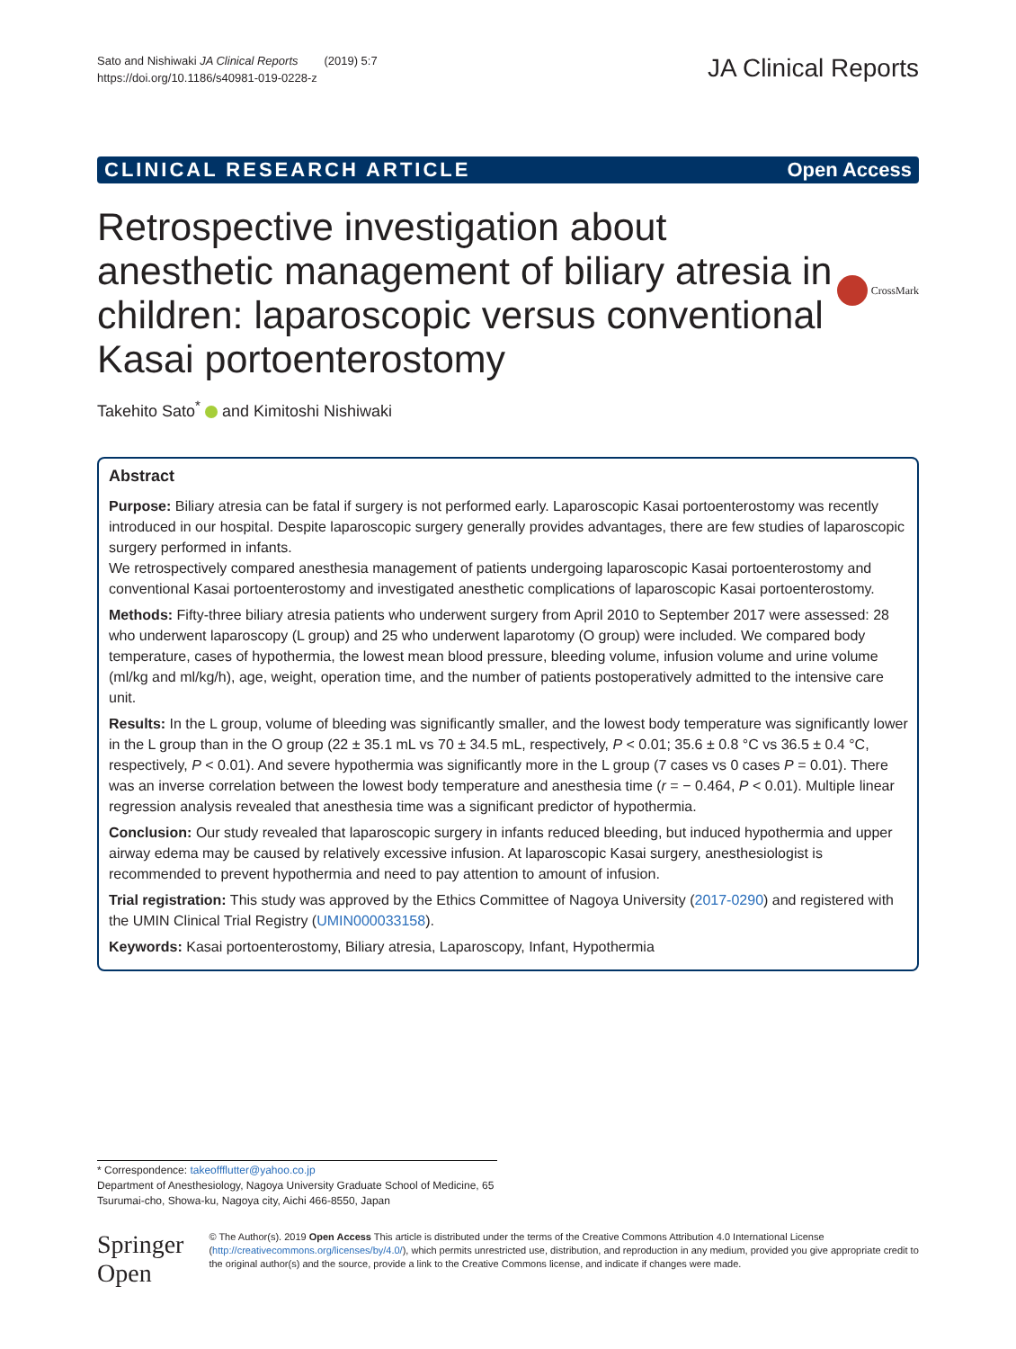Sato and Nishiwaki JA Clinical Reports (2019) 5:7
https://doi.org/10.1186/s40981-019-0228-z
JA Clinical Reports
CLINICAL RESEARCH ARTICLE Open Access
Retrospective investigation about anesthetic management of biliary atresia in children: laparoscopic versus conventional Kasai portoenterostomy
CrossMark
Takehito Sato<sup>*</sup> and Kimitoshi Nishiwaki
Abstract
Purpose: Biliary atresia can be fatal if surgery is not performed early. Laparoscopic Kasai portoenterostomy was recently introduced in our hospital. Despite laparoscopic surgery generally provides advantages, there are few studies of laparoscopic surgery performed in infants.
We retrospectively compared anesthesia management of patients undergoing laparoscopic Kasai portoenterostomy and conventional Kasai portoenterostomy and investigated anesthetic complications of laparoscopic Kasai portoenterostomy.
Methods: Fifty-three biliary atresia patients who underwent surgery from April 2010 to September 2017 were assessed: 28 who underwent laparoscopy (L group) and 25 who underwent laparotomy (O group) were included. We compared body temperature, cases of hypothermia, the lowest mean blood pressure, bleeding volume, infusion volume and urine volume (ml/kg and ml/kg/h), age, weight, operation time, and the number of patients postoperatively admitted to the intensive care unit.
Results: In the L group, volume of bleeding was significantly smaller, and the lowest body temperature was significantly lower in the L group than in the O group (22 ± 35.1 mL vs 70 ± 34.5 mL, respectively, P < 0.01; 35.6 ± 0.8 °C vs 36.5 ± 0.4 °C, respectively, P < 0.01). And severe hypothermia was significantly more in the L group (7 cases vs 0 cases P = 0.01). There was an inverse correlation between the lowest body temperature and anesthesia time (r = − 0.464, P < 0.01). Multiple linear regression analysis revealed that anesthesia time was a significant predictor of hypothermia.
Conclusion: Our study revealed that laparoscopic surgery in infants reduced bleeding, but induced hypothermia and upper airway edema may be caused by relatively excessive infusion. At laparoscopic Kasai surgery, anesthesiologist is recommended to prevent hypothermia and need to pay attention to amount of infusion.
Trial registration: This study was approved by the Ethics Committee of Nagoya University (2017-0290) and registered with the UMIN Clinical Trial Registry (UMIN000033158).
Keywords: Kasai portoenterostomy, Biliary atresia, Laparoscopy, Infant, Hypothermia
* Correspondence: takeoffflutter@yahoo.co.jp
Department of Anesthesiology, Nagoya University Graduate School of Medicine, 65 Tsurumai-cho, Showa-ku, Nagoya city, Aichi 466-8550, Japan
Springer Open
© The Author(s). 2019 Open Access This article is distributed under the terms of the Creative Commons Attribution 4.0 International License (http://creativecommons.org/licenses/by/4.0/), which permits unrestricted use, distribution, and reproduction in any medium, provided you give appropriate credit to the original author(s) and the source, provide a link to the Creative Commons license, and indicate if changes were made.